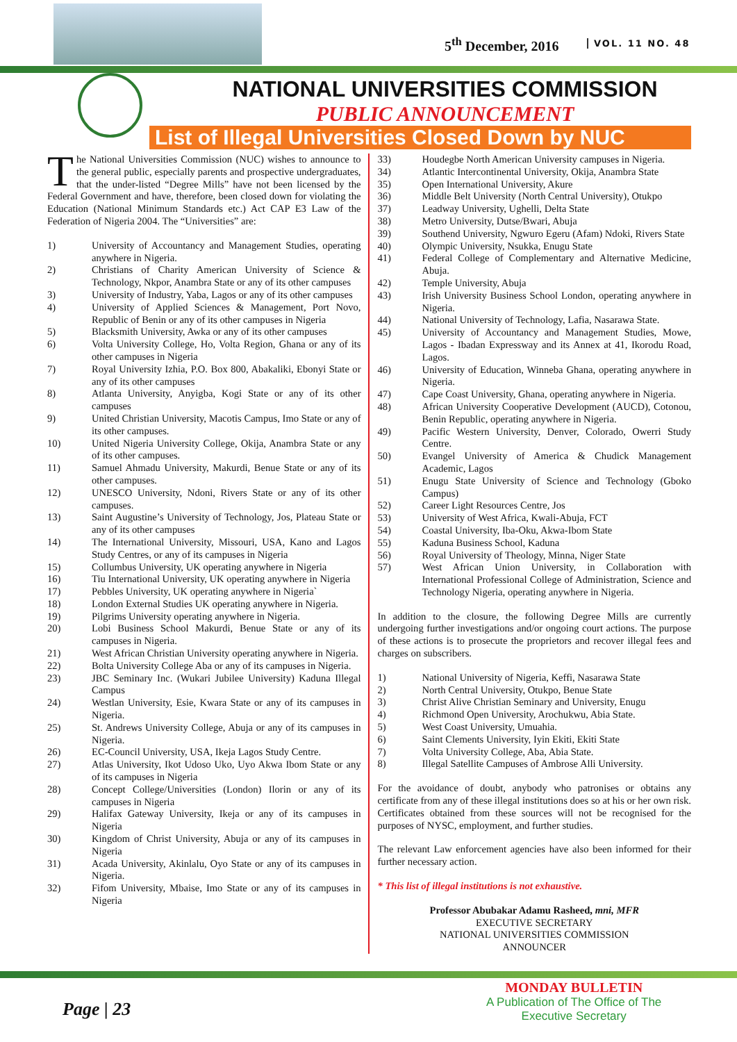5<sup>th</sup> December, 2016 VOL. 11 NO. 48
NATIONAL UNIVERSITIES COMMISSION
PUBLIC ANNOUNCEMENT
List of Illegal Universities Closed Down by NUC
The National Universities Commission (NUC) wishes to announce to the general public, especially parents and prospective undergraduates, that the under-listed “Degree Mills” have not been licensed by the Federal Government and have, therefore, been closed down for violating the Education (National Minimum Standards etc.) Act CAP E3 Law of the Federation of Nigeria 2004. The “Universities” are:
1) University of Accountancy and Management Studies, operating anywhere in Nigeria.
2) Christians of Charity American University of Science & Technology, Nkpor, Anambra State or any of its other campuses
3) University of Industry, Yaba, Lagos or any of its other campuses
4) University of Applied Sciences & Management, Port Novo, Republic of Benin or any of its other campuses in Nigeria
5) Blacksmith University, Awka or any of its other campuses
6) Volta University College, Ho, Volta Region, Ghana or any of its other campuses in Nigeria
7) Royal University Izhia, P.O. Box 800, Abakaliki, Ebonyi State or any of its other campuses
8) Atlanta University, Anyigba, Kogi State or any of its other campuses
9) United Christian University, Macotis Campus, Imo State or any of its other campuses.
10) United Nigeria University College, Okija, Anambra State or any of its other campuses.
11) Samuel Ahmadu University, Makurdi, Benue State or any of its other campuses.
12) UNESCO University, Ndoni, Rivers State or any of its other campuses.
13) Saint Augustine’s University of Technology, Jos, Plateau State or any of its other campuses
14) The International University, Missouri, USA, Kano and Lagos Study Centres, or any of its campuses in Nigeria
15) Collumbus University, UK operating anywhere in Nigeria
16) Tiu International University, UK operating anywhere in Nigeria
17) Pebbles University, UK operating anywhere in Nigeria`
18) London External Studies UK operating anywhere in Nigeria.
19) Pilgrims University operating anywhere in Nigeria.
20) Lobi Business School Makurdi, Benue State or any of its campuses in Nigeria.
21) West African Christian University operating anywhere in Nigeria.
22) Bolta University College Aba or any of its campuses in Nigeria.
23) JBC Seminary Inc. (Wukari Jubilee University) Kaduna Illegal Campus
24) Westlan University, Esie, Kwara State or any of its campuses in Nigeria.
25) St. Andrews University College, Abuja or any of its campuses in Nigeria.
26) EC-Council University, USA, Ikeja Lagos Study Centre.
27) Atlas University, Ikot Udoso Uko, Uyo Akwa Ibom State or any of its campuses in Nigeria
28) Concept College/Universities (London) Ilorin or any of its campuses in Nigeria
29) Halifax Gateway University, Ikeja or any of its campuses in Nigeria
30) Kingdom of Christ University, Abuja or any of its campuses in Nigeria
31) Acada University, Akinlalu, Oyo State or any of its campuses in Nigeria.
32) Fifom University, Mbaise, Imo State or any of its campuses in Nigeria
33) Houdegbe North American University campuses in Nigeria.
34) Atlantic Intercontinental University, Okija, Anambra State
35) Open International University, Akure
36) Middle Belt University (North Central University), Otukpo
37) Leadway University, Ughelli, Delta State
38) Metro University, Dutse/Bwari, Abuja
39) Southend University, Ngwuro Egeru (Afam) Ndoki, Rivers State
40) Olympic University, Nsukka, Enugu State
41) Federal College of Complementary and Alternative Medicine, Abuja.
42) Temple University, Abuja
43) Irish University Business School London, operating anywhere in Nigeria.
44) National University of Technology, Lafia, Nasarawa State.
45) University of Accountancy and Management Studies, Mowe, Lagos - Ibadan Expressway and its Annex at 41, Ikorodu Road, Lagos.
46) University of Education, Winneba Ghana, operating anywhere in Nigeria.
47) Cape Coast University, Ghana, operating anywhere in Nigeria.
48) African University Cooperative Development (AUCD), Cotonou, Benin Republic, operating anywhere in Nigeria.
49) Pacific Western University, Denver, Colorado, Owerri Study Centre.
50) Evangel University of America & Chudick Management Academic, Lagos
51) Enugu State University of Science and Technology (Gboko Campus)
52) Career Light Resources Centre, Jos
53) University of West Africa, Kwali-Abuja, FCT
54) Coastal University, Iba-Oku, Akwa-Ibom State
55) Kaduna Business School, Kaduna
56) Royal University of Theology, Minna, Niger State
57) West African Union University, in Collaboration with International Professional College of Administration, Science and Technology Nigeria, operating anywhere in Nigeria.
In addition to the closure, the following Degree Mills are currently undergoing further investigations and/or ongoing court actions. The purpose of these actions is to prosecute the proprietors and recover illegal fees and charges on subscribers.
1) National University of Nigeria, Keffi, Nasarawa State
2) North Central University, Otukpo, Benue State
3) Christ Alive Christian Seminary and University, Enugu
4) Richmond Open University, Arochukwu, Abia State.
5) West Coast University, Umuahia.
6) Saint Clements University, Iyin Ekiti, Ekiti State
7) Volta University College, Aba, Abia State.
8) Illegal Satellite Campuses of Ambrose Alli University.
For the avoidance of doubt, anybody who patronises or obtains any certificate from any of these illegal institutions does so at his or her own risk. Certificates obtained from these sources will not be recognised for the purposes of NYSC, employment, and further studies.
The relevant Law enforcement agencies have also been informed for their further necessary action.
* This list of illegal institutions is not exhaustive.
Professor Abubakar Adamu Rasheed, mni, MFR
EXECUTIVE SECRETARY
NATIONAL UNIVERSITIES COMMISSION
ANNOUNCER
Page | 23
MONDAY BULLETIN
A Publication of The Office of The
Executive Secretary